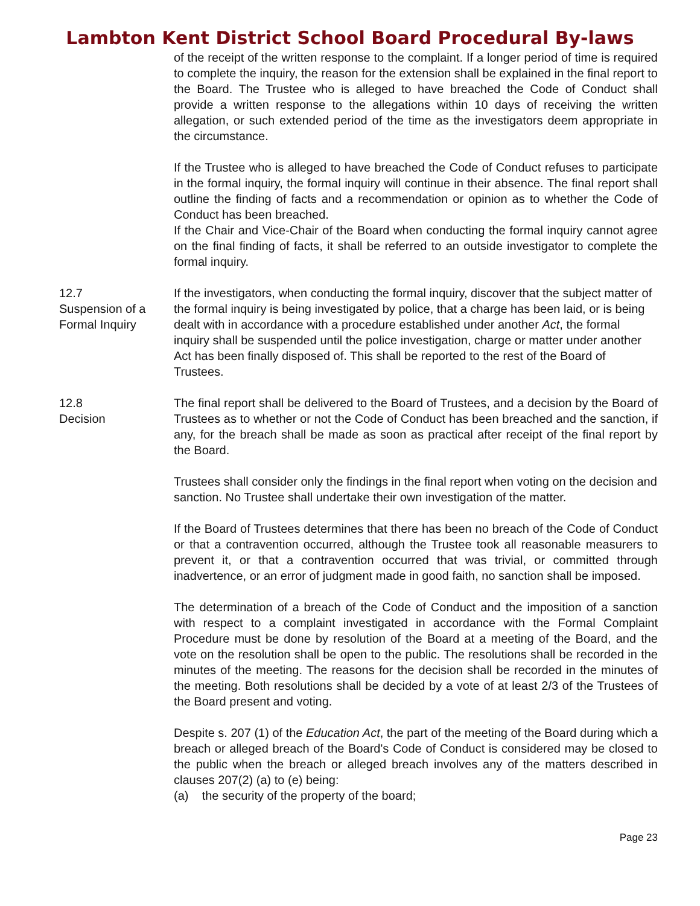Lambton Kent District School Board Procedural By-laws
of the receipt of the written response to the complaint. If a longer period of time is required to complete the inquiry, the reason for the extension shall be explained in the final report to the Board. The Trustee who is alleged to have breached the Code of Conduct shall provide a written response to the allegations within 10 days of receiving the written allegation, or such extended period of the time as the investigators deem appropriate in the circumstance.
If the Trustee who is alleged to have breached the Code of Conduct refuses to participate in the formal inquiry, the formal inquiry will continue in their absence. The final report shall outline the finding of facts and a recommendation or opinion as to whether the Code of Conduct has been breached.
If the Chair and Vice-Chair of the Board when conducting the formal inquiry cannot agree on the final finding of facts, it shall be referred to an outside investigator to complete the formal inquiry.
12.7
Suspension of a
Formal Inquiry
If the investigators, when conducting the formal inquiry, discover that the subject matter of the formal inquiry is being investigated by police, that a charge has been laid, or is being dealt with in accordance with a procedure established under another Act, the formal inquiry shall be suspended until the police investigation, charge or matter under another Act has been finally disposed of. This shall be reported to the rest of the Board of Trustees.
12.8
Decision
The final report shall be delivered to the Board of Trustees, and a decision by the Board of Trustees as to whether or not the Code of Conduct has been breached and the sanction, if any, for the breach shall be made as soon as practical after receipt of the final report by the Board.
Trustees shall consider only the findings in the final report when voting on the decision and sanction. No Trustee shall undertake their own investigation of the matter.
If the Board of Trustees determines that there has been no breach of the Code of Conduct or that a contravention occurred, although the Trustee took all reasonable measurers to prevent it, or that a contravention occurred that was trivial, or committed through inadvertence, or an error of judgment made in good faith, no sanction shall be imposed.
The determination of a breach of the Code of Conduct and the imposition of a sanction with respect to a complaint investigated in accordance with the Formal Complaint Procedure must be done by resolution of the Board at a meeting of the Board, and the vote on the resolution shall be open to the public. The resolutions shall be recorded in the minutes of the meeting. The reasons for the decision shall be recorded in the minutes of the meeting. Both resolutions shall be decided by a vote of at least 2/3 of the Trustees of the Board present and voting.
Despite s. 207 (1) of the Education Act, the part of the meeting of the Board during which a breach or alleged breach of the Board's Code of Conduct is considered may be closed to the public when the breach or alleged breach involves any of the matters described in clauses 207(2) (a) to (e) being:
(a) the security of the property of the board;
Page 23